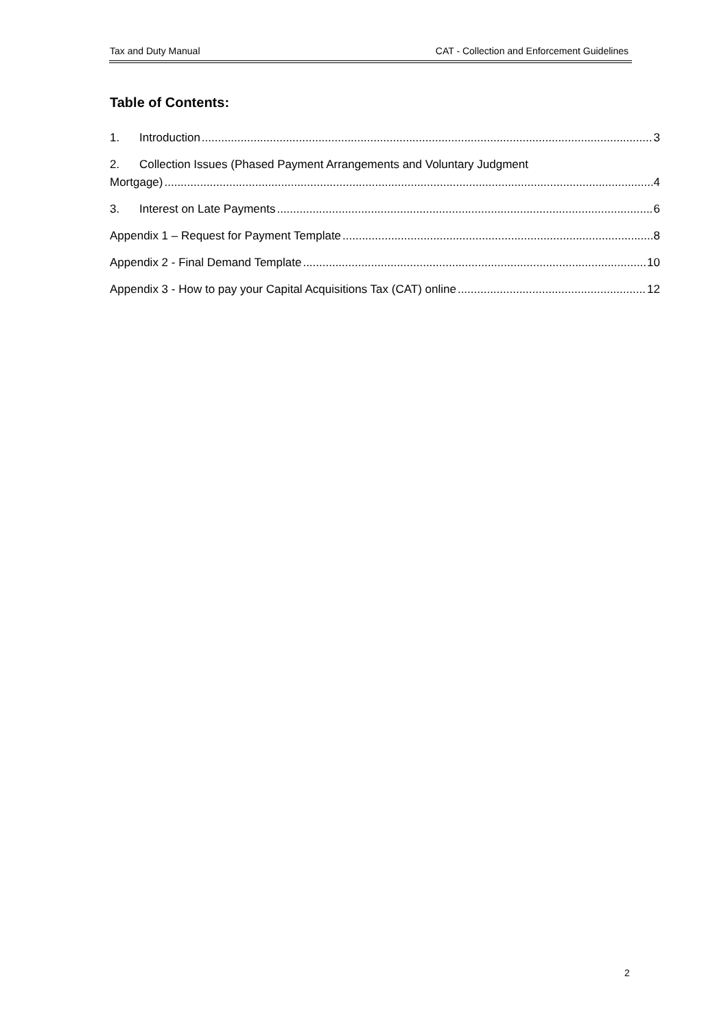Tax and Duty Manual CAT - Collection and Enforcement Guidelines
Table of Contents:
1. Introduction 3
2. Collection Issues (Phased Payment Arrangements and Voluntary Judgment
Mortgage) 4
3. Interest on Late Payments 6
Appendix 1 – Request for Payment Template 8
Appendix 2 - Final Demand Template 10
Appendix 3 - How to pay your Capital Acquisitions Tax (CAT) online 12
2